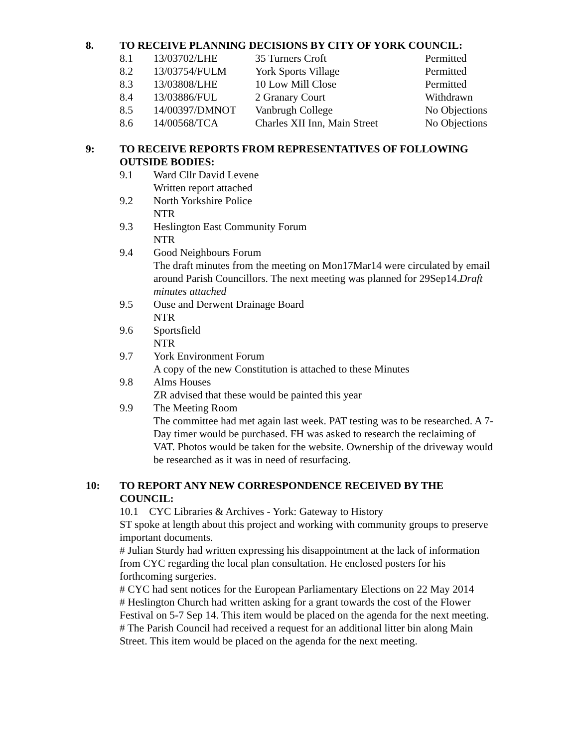8. TO RECEIVE PLANNING DECISIONS BY CITY OF YORK COUNCIL:
| 8.1 | 13/03702/LHE | 35 Turners Croft | Permitted |
| 8.2 | 13/03754/FULM | York Sports Village | Permitted |
| 8.3 | 13/03808/LHE | 10 Low Mill Close | Permitted |
| 8.4 | 13/03886/FUL | 2 Granary Court | Withdrawn |
| 8.5 | 14/00397/DMNOT | Vanbrugh College | No Objections |
| 8.6 | 14/00568/TCA | Charles XII Inn, Main Street | No Objections |
9: TO RECEIVE REPORTS FROM REPRESENTATIVES OF FOLLOWING OUTSIDE BODIES:
9.1 Ward Cllr David Levene
Written report attached
9.2 North Yorkshire Police
NTR
9.3 Heslington East Community Forum
NTR
9.4 Good Neighbours Forum
The draft minutes from the meeting on Mon17Mar14 were circulated by email around Parish Councillors. The next meeting was planned for 29Sep14.Draft minutes attached
9.5 Ouse and Derwent Drainage Board
NTR
9.6 Sportsfield
NTR
9.7 York Environment Forum
A copy of the new Constitution is attached to these Minutes
9.8 Alms Houses
ZR advised that these would be painted this year
9.9 The Meeting Room
The committee had met again last week. PAT testing was to be researched. A 7-Day timer would be purchased. FH was asked to research the reclaiming of VAT. Photos would be taken for the website. Ownership of the driveway would be researched as it was in need of resurfacing.
10: TO REPORT ANY NEW CORRESPONDENCE RECEIVED BY THE COUNCIL:
10.1 CYC Libraries & Archives - York: Gateway to History
ST spoke at length about this project and working with community groups to preserve important documents.
# Julian Sturdy had written expressing his disappointment at the lack of information from CYC regarding the local plan consultation. He enclosed posters for his forthcoming surgeries.
# CYC had sent notices for the European Parliamentary Elections on 22 May 2014
# Heslington Church had written asking for a grant towards the cost of the Flower Festival on 5-7 Sep 14. This item would be placed on the agenda for the next meeting.
# The Parish Council had received a request for an additional litter bin along Main Street. This item would be placed on the agenda for the next meeting.